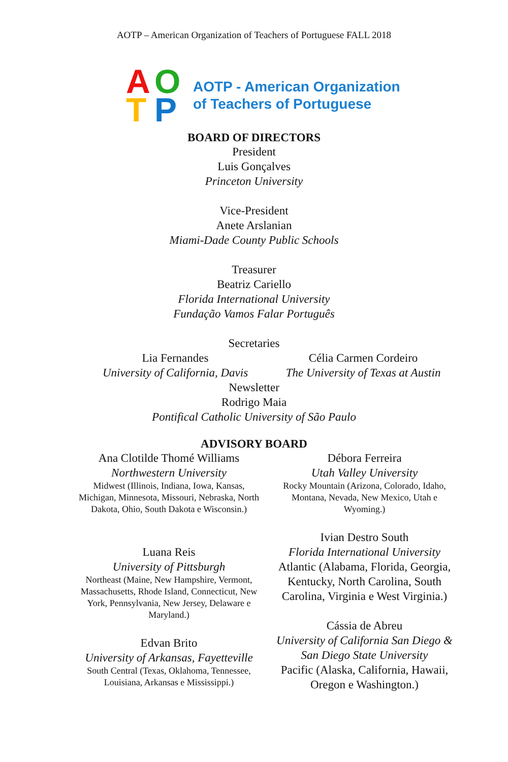AOTP – American Organization of Teachers of Portuguese FALL 2018
AOTP
AOTP - American Organization
of Teachers of Portuguese
BOARD OF DIRECTORS
President
Luis Gonçalves
Princeton University
Vice-President
Anete Arslanian
Miami-Dade County Public Schools
Treasurer
Beatriz Cariello
Florida International University
Fundação Vamos Falar Português
Secretaries
Lia Fernandes
University of California, Davis
Célia Carmen Cordeiro
The University of Texas at Austin
Newsletter
Rodrigo Maia
Pontifical Catholic University of São Paulo
ADVISORY BOARD
Ana Clotilde Thomé Williams
Northwestern University
Midwest (Illinois, Indiana, Iowa, Kansas, Michigan, Minnesota, Missouri, Nebraska, North Dakota, Ohio, South Dakota e Wisconsin.)
Luana Reis
University of Pittsburgh
Northeast (Maine, New Hampshire, Vermont, Massachusetts, Rhode Island, Connecticut, New York, Pennsylvania, New Jersey, Delaware e Maryland.)
Edvan Brito
University of Arkansas, Fayetteville
South Central (Texas, Oklahoma, Tennessee, Louisiana, Arkansas e Mississippi.)
Débora Ferreira
Utah Valley University
Rocky Mountain (Arizona, Colorado, Idaho, Montana, Nevada, New Mexico, Utah e Wyoming.)
Ivian Destro South
Florida International University
Atlantic (Alabama, Florida, Georgia, Kentucky, North Carolina, South Carolina, Virginia e West Virginia.)
Cássia de Abreu
University of California San Diego & San Diego State University
Pacific (Alaska, California, Hawaii, Oregon e Washington.)